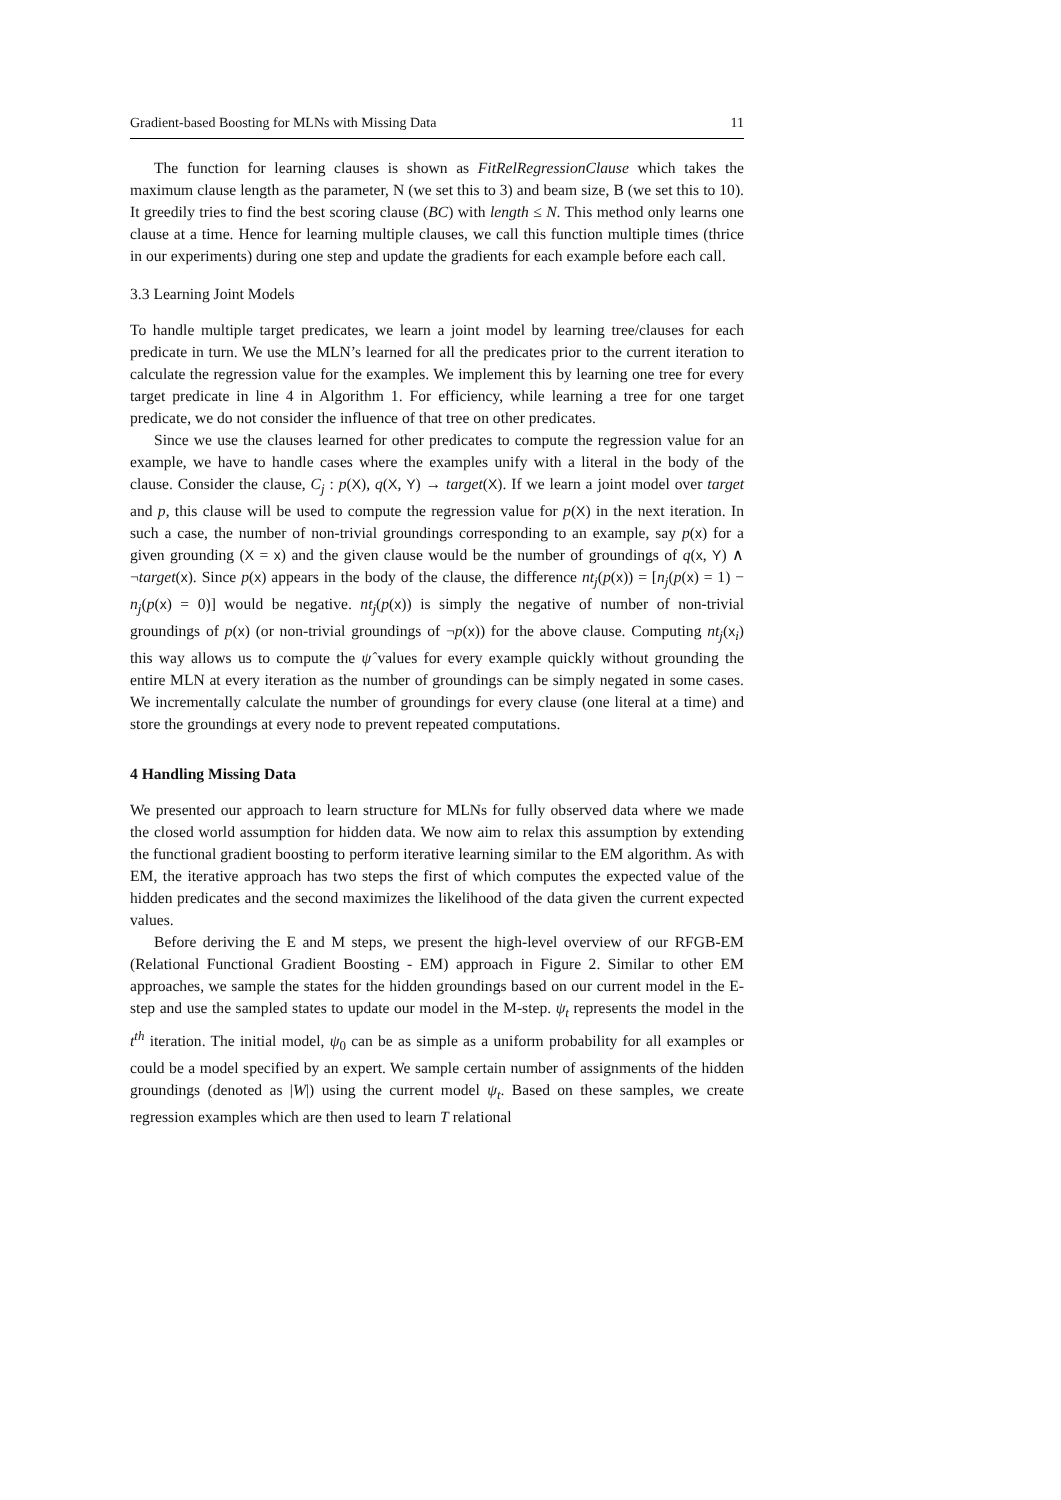Gradient-based Boosting for MLNs with Missing Data 11
The function for learning clauses is shown as FitRelRegressionClause which takes the maximum clause length as the parameter, N (we set this to 3) and beam size, B (we set this to 10). It greedily tries to find the best scoring clause (BC) with length ≤ N. This method only learns one clause at a time. Hence for learning multiple clauses, we call this function multiple times (thrice in our experiments) during one step and update the gradients for each example before each call.
3.3 Learning Joint Models
To handle multiple target predicates, we learn a joint model by learning tree/clauses for each predicate in turn. We use the MLN’s learned for all the predicates prior to the current iteration to calculate the regression value for the examples. We implement this by learning one tree for every target predicate in line 4 in Algorithm 1. For efficiency, while learning a tree for one target predicate, we do not consider the influence of that tree on other predicates.
Since we use the clauses learned for other predicates to compute the regression value for an example, we have to handle cases where the examples unify with a literal in the body of the clause. Consider the clause, C<sub>j</sub> : p(X), q(X, Y) → target(X). If we learn a joint model over target and p, this clause will be used to compute the regression value for p(X) in the next iteration. In such a case, the number of non-trivial groundings corresponding to an example, say p(x) for a given grounding (X = x) and the given clause would be the number of groundings of q(x, Y) ∧ ¬target(x). Since p(x) appears in the body of the clause, the difference nt<sub>j</sub>(p(x)) = [n<sub>j</sub>(p(x) = 1) − n<sub>j</sub>(p(x) = 0)] would be negative. nt<sub>j</sub>(p(x)) is simply the negative of number of non-trivial groundings of p(x) (or non-trivial groundings of ¬p(x)) for the above clause. Computing nt<sub>j</sub>(x<sub>i</sub>) this way allows us to compute the ψ̂ values for every example quickly without grounding the entire MLN at every iteration as the number of groundings can be simply negated in some cases. We incrementally calculate the number of groundings for every clause (one literal at a time) and store the groundings at every node to prevent repeated computations.
4 Handling Missing Data
We presented our approach to learn structure for MLNs for fully observed data where we made the closed world assumption for hidden data. We now aim to relax this assumption by extending the functional gradient boosting to perform iterative learning similar to the EM algorithm. As with EM, the iterative approach has two steps the first of which computes the expected value of the hidden predicates and the second maximizes the likelihood of the data given the current expected values.
Before deriving the E and M steps, we present the high-level overview of our RFGB-EM (Relational Functional Gradient Boosting - EM) approach in Figure 2. Similar to other EM approaches, we sample the states for the hidden groundings based on our current model in the E-step and use the sampled states to update our model in the M-step. ψ<sub>t</sub> represents the model in the t<sup>th</sup> iteration. The initial model, ψ<sub>0</sub> can be as simple as a uniform probability for all examples or could be a model specified by an expert. We sample certain number of assignments of the hidden groundings (denoted as |W|) using the current model ψ<sub>t</sub>. Based on these samples, we create regression examples which are then used to learn T relational